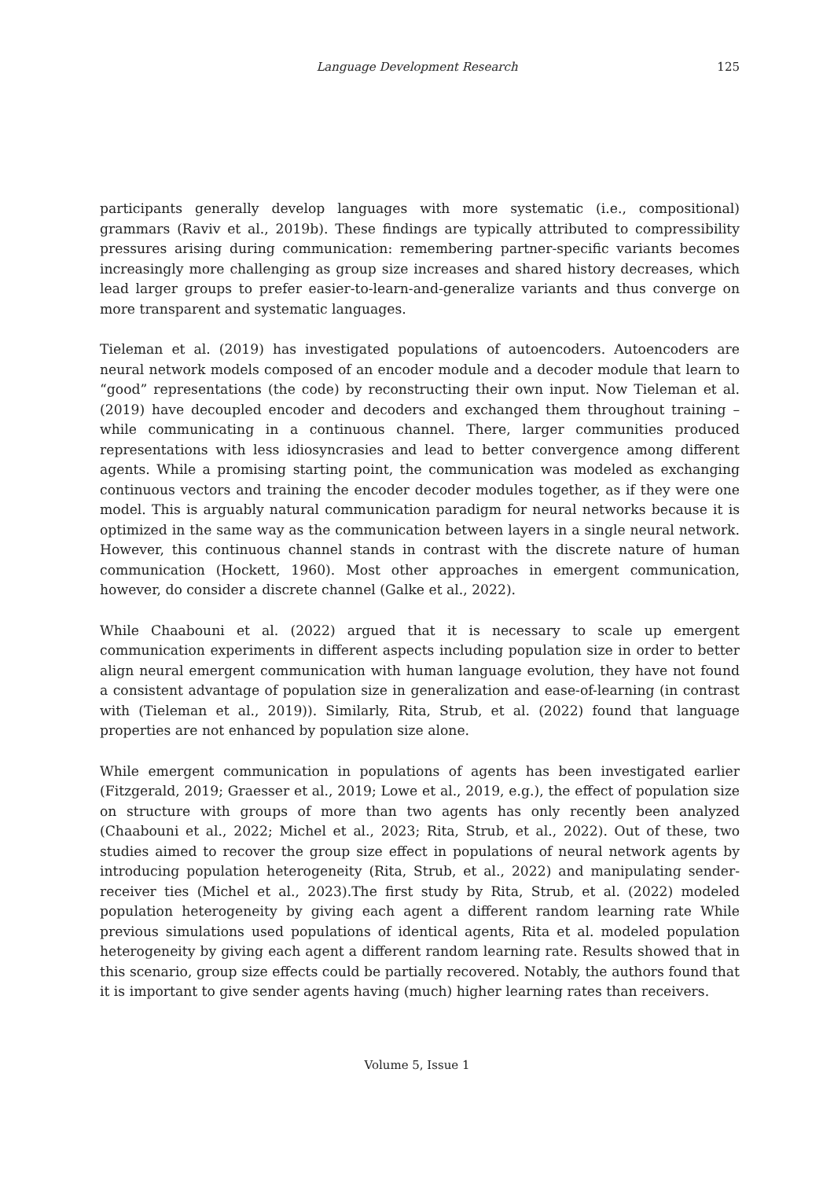Language Development Research
125
participants generally develop languages with more systematic (i.e., compositional) grammars (Raviv et al., 2019b). These findings are typically attributed to compressibility pressures arising during communication: remembering partner-specific variants becomes increasingly more challenging as group size increases and shared history decreases, which lead larger groups to prefer easier-to-learn-and-generalize variants and thus converge on more transparent and systematic languages.
Tieleman et al. (2019) has investigated populations of autoencoders. Autoencoders are neural network models composed of an encoder module and a decoder module that learn to “good” representations (the code) by reconstructing their own input. Now Tieleman et al. (2019) have decoupled encoder and decoders and exchanged them throughout training – while communicating in a continuous channel. There, larger communities produced representations with less idiosyncrasies and lead to better convergence among different agents. While a promising starting point, the communication was modeled as exchanging continuous vectors and training the encoder decoder modules together, as if they were one model. This is arguably natural communication paradigm for neural networks because it is optimized in the same way as the communication between layers in a single neural network. However, this continuous channel stands in contrast with the discrete nature of human communication (Hockett, 1960). Most other approaches in emergent communication, however, do consider a discrete channel (Galke et al., 2022).
While Chaabouni et al. (2022) argued that it is necessary to scale up emergent communication experiments in different aspects including population size in order to better align neural emergent communication with human language evolution, they have not found a consistent advantage of population size in generalization and ease-of-learning (in contrast with (Tieleman et al., 2019)). Similarly, Rita, Strub, et al. (2022) found that language properties are not enhanced by population size alone.
While emergent communication in populations of agents has been investigated earlier (Fitzgerald, 2019; Graesser et al., 2019; Lowe et al., 2019, e.g.), the effect of population size on structure with groups of more than two agents has only recently been analyzed (Chaabouni et al., 2022; Michel et al., 2023; Rita, Strub, et al., 2022). Out of these, two studies aimed to recover the group size effect in populations of neural network agents by introducing population heterogeneity (Rita, Strub, et al., 2022) and manipulating sender-receiver ties (Michel et al., 2023).The first study by Rita, Strub, et al. (2022) modeled population heterogeneity by giving each agent a different random learning rate While previous simulations used populations of identical agents, Rita et al. modeled population heterogeneity by giving each agent a different random learning rate. Results showed that in this scenario, group size effects could be partially recovered. Notably, the authors found that it is important to give sender agents having (much) higher learning rates than receivers.
Volume 5, Issue 1